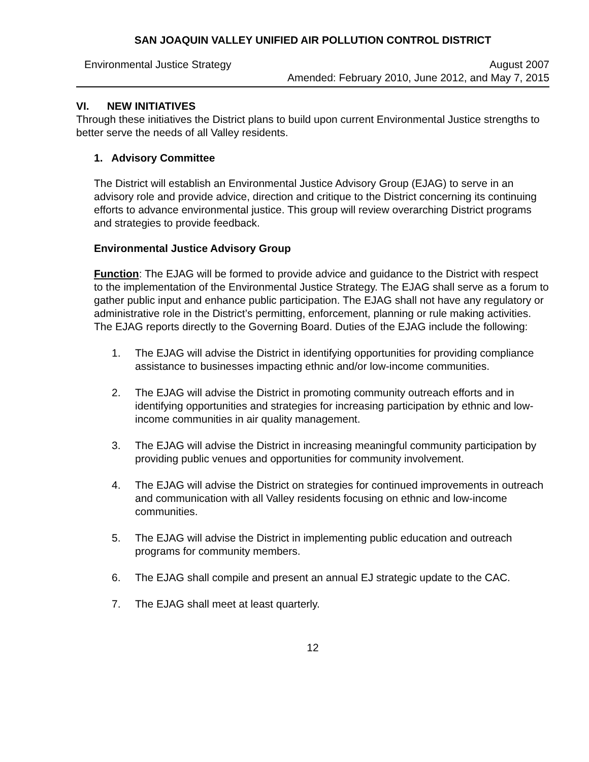SAN JOAQUIN VALLEY UNIFIED AIR POLLUTION CONTROL DISTRICT
Environmental Justice Strategy August 2007
Amended: February 2010, June 2012, and May 7, 2015
VI. NEW INITIATIVES
Through these initiatives the District plans to build upon current Environmental Justice strengths to better serve the needs of all Valley residents.
1. Advisory Committee
The District will establish an Environmental Justice Advisory Group (EJAG) to serve in an advisory role and provide advice, direction and critique to the District concerning its continuing efforts to advance environmental justice. This group will review overarching District programs and strategies to provide feedback.
Environmental Justice Advisory Group
Function: The EJAG will be formed to provide advice and guidance to the District with respect to the implementation of the Environmental Justice Strategy. The EJAG shall serve as a forum to gather public input and enhance public participation. The EJAG shall not have any regulatory or administrative role in the District’s permitting, enforcement, planning or rule making activities. The EJAG reports directly to the Governing Board. Duties of the EJAG include the following:
1. The EJAG will advise the District in identifying opportunities for providing compliance assistance to businesses impacting ethnic and/or low-income communities.
2. The EJAG will advise the District in promoting community outreach efforts and in identifying opportunities and strategies for increasing participation by ethnic and low-income communities in air quality management.
3. The EJAG will advise the District in increasing meaningful community participation by providing public venues and opportunities for community involvement.
4. The EJAG will advise the District on strategies for continued improvements in outreach and communication with all Valley residents focusing on ethnic and low-income communities.
5. The EJAG will advise the District in implementing public education and outreach programs for community members.
6. The EJAG shall compile and present an annual EJ strategic update to the CAC.
7. The EJAG shall meet at least quarterly.
12